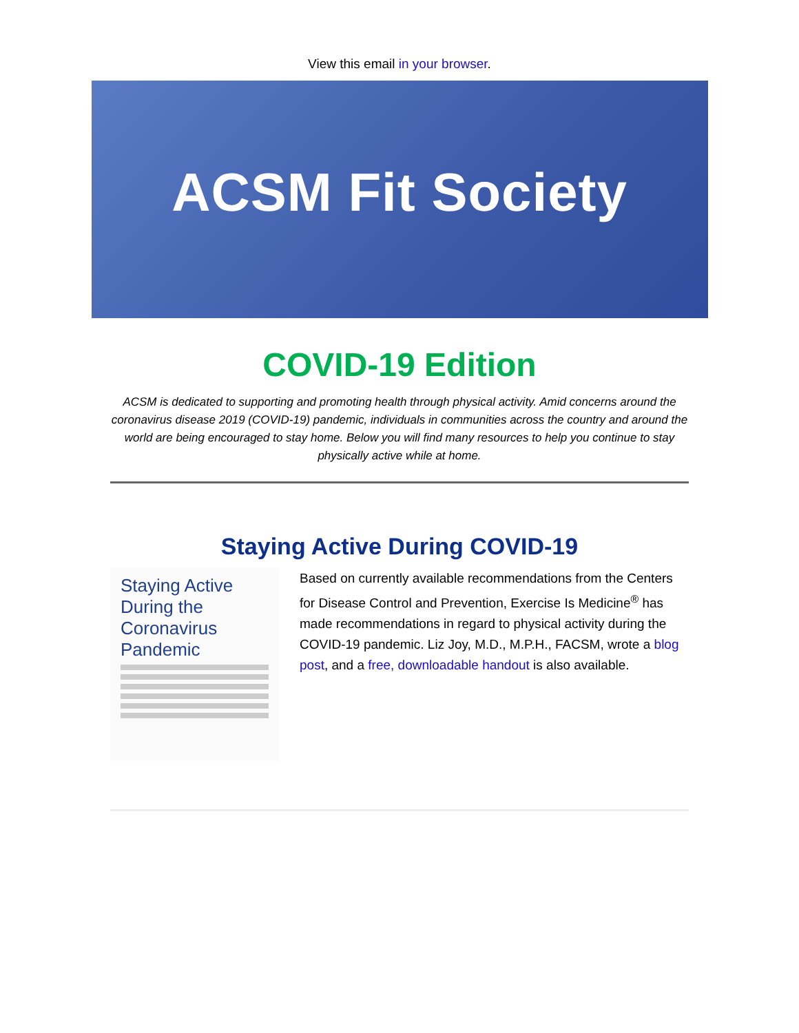View this email in your browser.
ACSM Fit Society
COVID-19 Edition
ACSM is dedicated to supporting and promoting health through physical activity. Amid concerns around the coronavirus disease 2019 (COVID-19) pandemic, individuals in communities across the country and around the world are being encouraged to stay home. Below you will find many resources to help you continue to stay physically active while at home.
Staying Active During COVID-19
Staying Active During the Coronavirus Pandemic
Based on currently available recommendations from the Centers for Disease Control and Prevention, Exercise Is Medicine<sup>®</sup> has made recommendations in regard to physical activity during the COVID-19 pandemic. Liz Joy, M.D., M.P.H., FACSM, wrote a blog post, and a free, downloadable handout is also available.